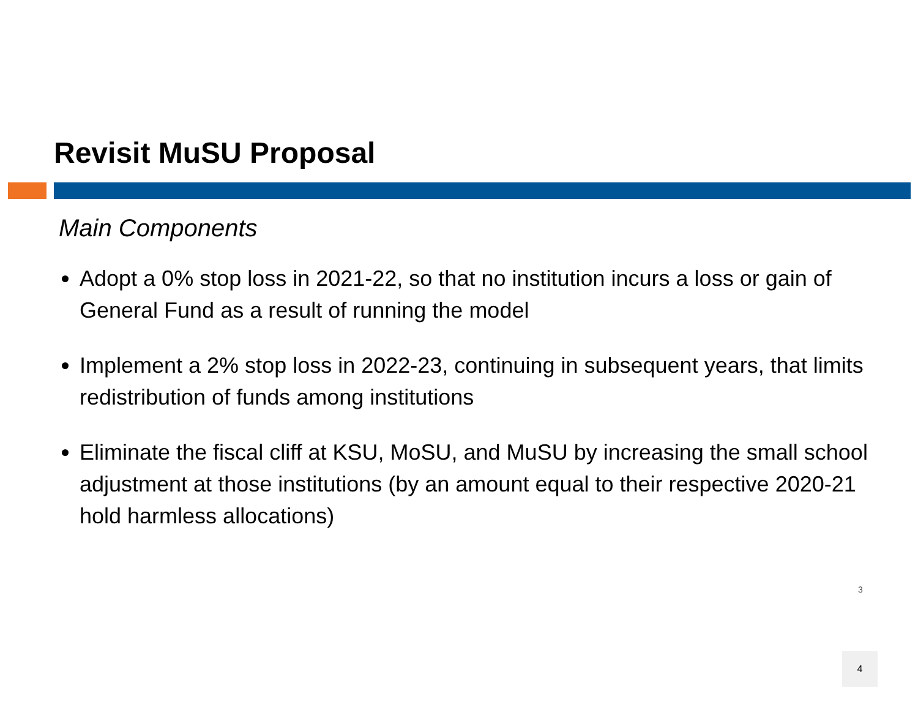Revisit MuSU Proposal
Main Components
Adopt a 0% stop loss in 2021-22, so that no institution incurs a loss or gain of General Fund as a result of running the model
Implement a 2% stop loss in 2022-23, continuing in subsequent years, that limits redistribution of funds among institutions
Eliminate the fiscal cliff at KSU, MoSU, and MuSU by increasing the small school adjustment at those institutions (by an amount equal to their respective 2020-21 hold harmless allocations)
3
4